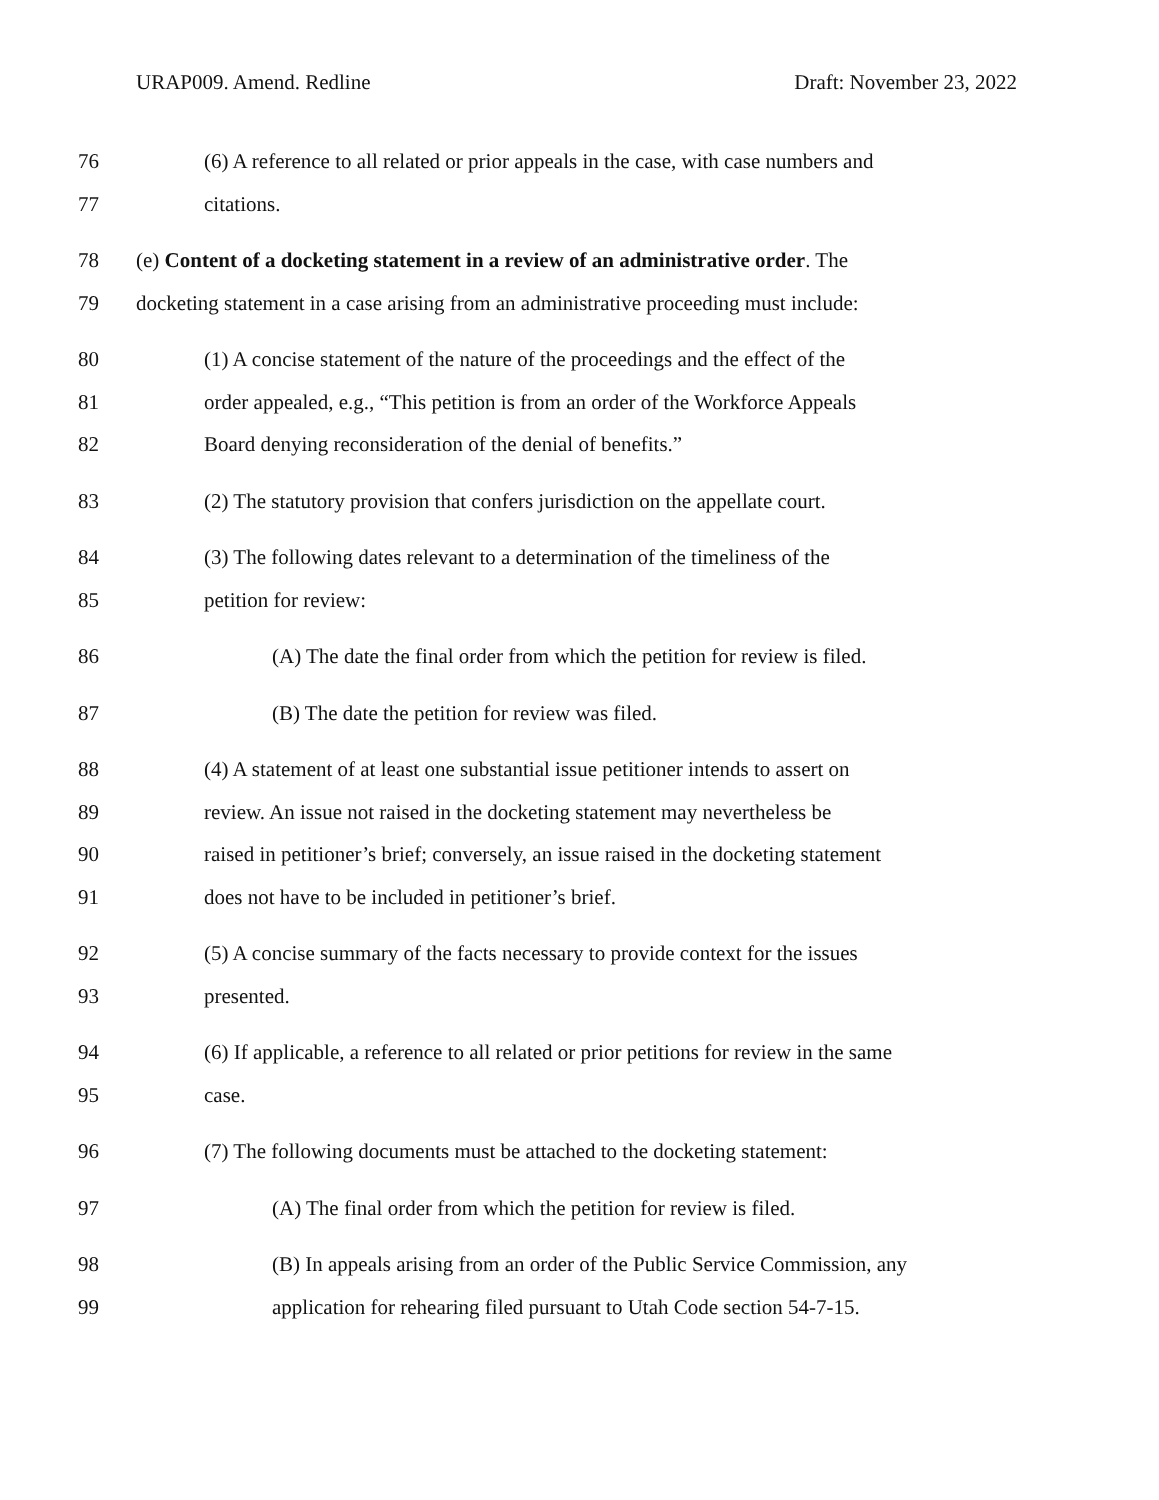URAP009. Amend. Redline Draft: November 23, 2022
76 (6) A reference to all related or prior appeals in the case, with case numbers and
77 citations.
78 (e) Content of a docketing statement in a review of an administrative order. The
79 docketing statement in a case arising from an administrative proceeding must include:
80 (1) A concise statement of the nature of the proceedings and the effect of the
81 order appealed, e.g., “This petition is from an order of the Workforce Appeals
82 Board denying reconsideration of the denial of benefits.”
83 (2) The statutory provision that confers jurisdiction on the appellate court.
84 (3) The following dates relevant to a determination of the timeliness of the
85 petition for review:
86 (A) The date the final order from which the petition for review is filed.
87 (B) The date the petition for review was filed.
88 (4) A statement of at least one substantial issue petitioner intends to assert on
89 review. An issue not raised in the docketing statement may nevertheless be
90 raised in petitioner’s brief; conversely, an issue raised in the docketing statement
91 does not have to be included in petitioner’s brief.
92 (5) A concise summary of the facts necessary to provide context for the issues
93 presented.
94 (6) If applicable, a reference to all related or prior petitions for review in the same
95 case.
96 (7) The following documents must be attached to the docketing statement:
97 (A) The final order from which the petition for review is filed.
98 (B) In appeals arising from an order of the Public Service Commission, any
99 application for rehearing filed pursuant to Utah Code section 54-7-15.